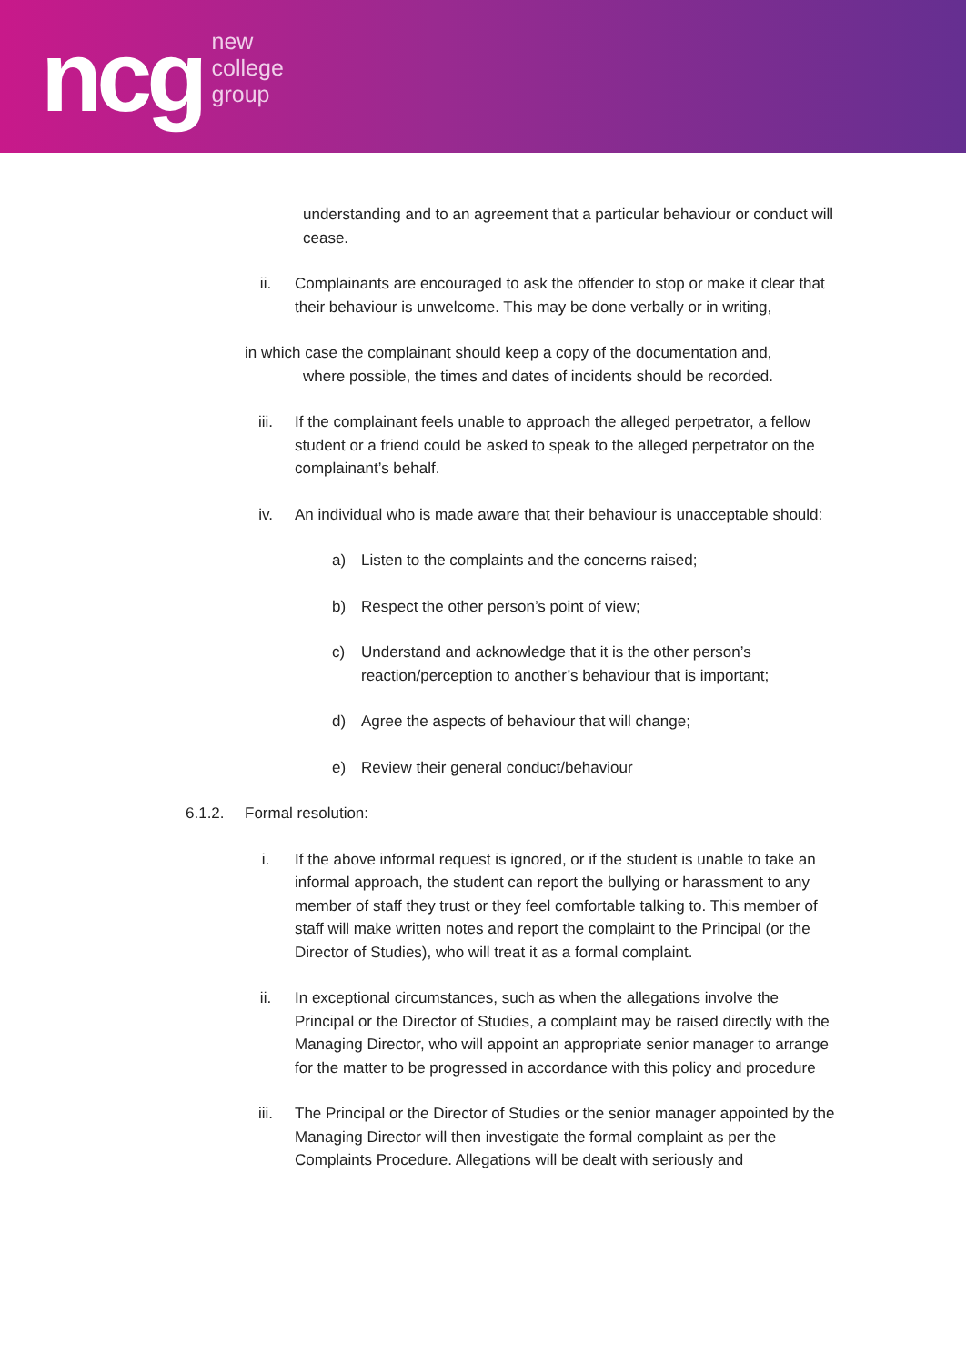ncg
new
college
group
understanding and to an agreement that a particular behaviour or conduct will cease.
ii. Complainants are encouraged to ask the offender to stop or make it clear that their behaviour is unwelcome. This may be done verbally or in writing,
in which case the complainant should keep a copy of the documentation and,
where possible, the times and dates of incidents should be recorded.
iii. If the complainant feels unable to approach the alleged perpetrator, a fellow student or a friend could be asked to speak to the alleged perpetrator on the complainant’s behalf.
iv. An individual who is made aware that their behaviour is unacceptable should:
a) Listen to the complaints and the concerns raised;
b) Respect the other person’s point of view;
c) Understand and acknowledge that it is the other person’s
reaction/perception to another’s behaviour that is important;
d) Agree the aspects of behaviour that will change;
e) Review their general conduct/behaviour
6.1.2. Formal resolution:
i. If the above informal request is ignored, or if the student is unable to take an informal approach, the student can report the bullying or harassment to any member of staff they trust or they feel comfortable talking to. This member of staff will make written notes and report the complaint to the Principal (or the Director of Studies), who will treat it as a formal complaint.
ii. In exceptional circumstances, such as when the allegations involve the Principal or the Director of Studies, a complaint may be raised directly with the Managing Director, who will appoint an appropriate senior manager to arrange for the matter to be progressed in accordance with this policy and procedure
iii. The Principal or the Director of Studies or the senior manager appointed by the Managing Director will then investigate the formal complaint as per the Complaints Procedure. Allegations will be dealt with seriously and